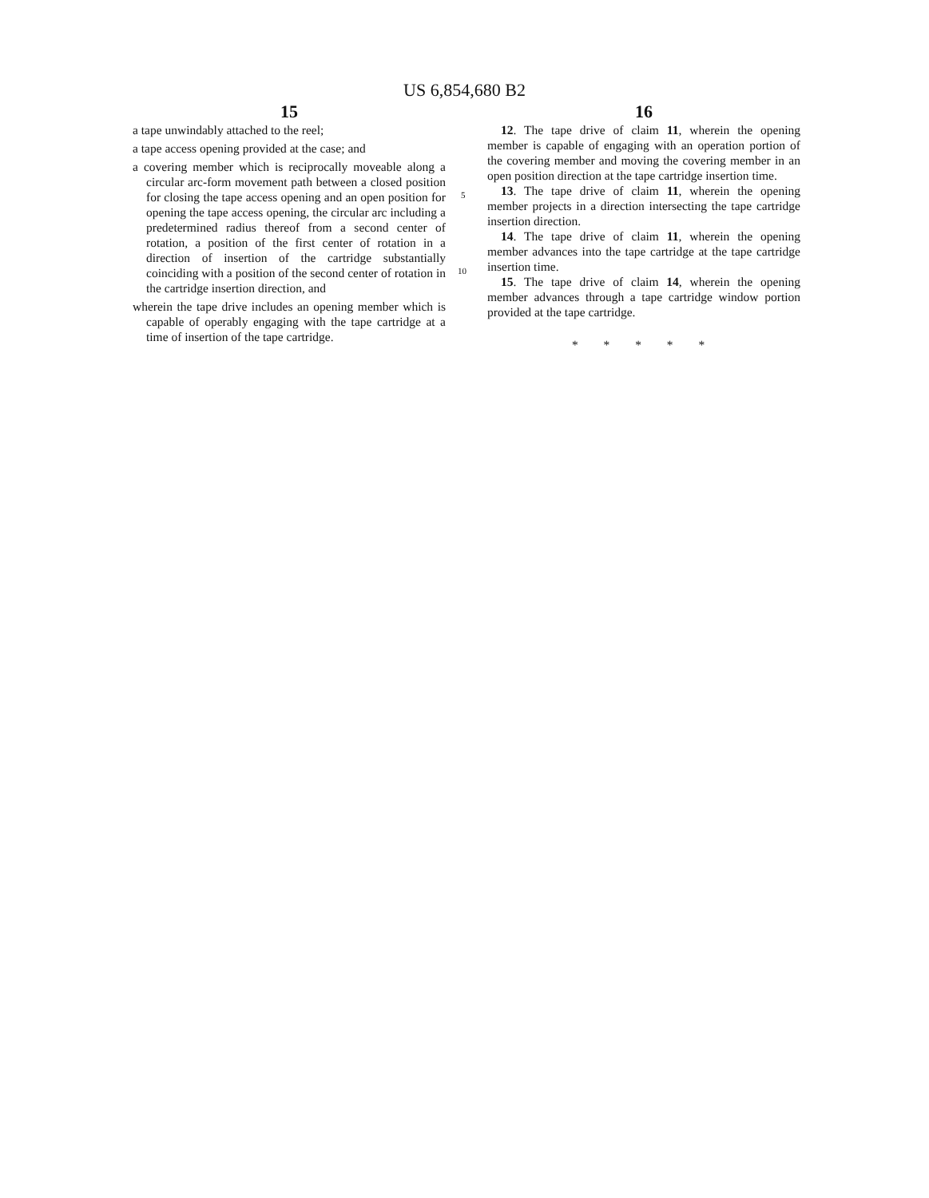US 6,854,680 B2
15
a tape unwindably attached to the reel;
a tape access opening provided at the case; and
a covering member which is reciprocally moveable along a circular arc-form movement path between a closed position for closing the tape access opening and an open position for opening the tape access opening, the circular arc including a predetermined radius thereof from a second center of rotation, a position of the first center of rotation in a direction of insertion of the cartridge substantially coinciding with a position of the second center of rotation in the cartridge insertion direction, and
wherein the tape drive includes an opening member which is capable of operably engaging with the tape cartridge at a time of insertion of the tape cartridge.
5
10
16
12. The tape drive of claim 11, wherein the opening member is capable of engaging with an operation portion of the covering member and moving the covering member in an open position direction at the tape cartridge insertion time.
13. The tape drive of claim 11, wherein the opening member projects in a direction intersecting the tape cartridge insertion direction.
14. The tape drive of claim 11, wherein the opening member advances into the tape cartridge at the tape cartridge insertion time.
15. The tape drive of claim 14, wherein the opening member advances through a tape cartridge window portion provided at the tape cartridge.
* * * * *